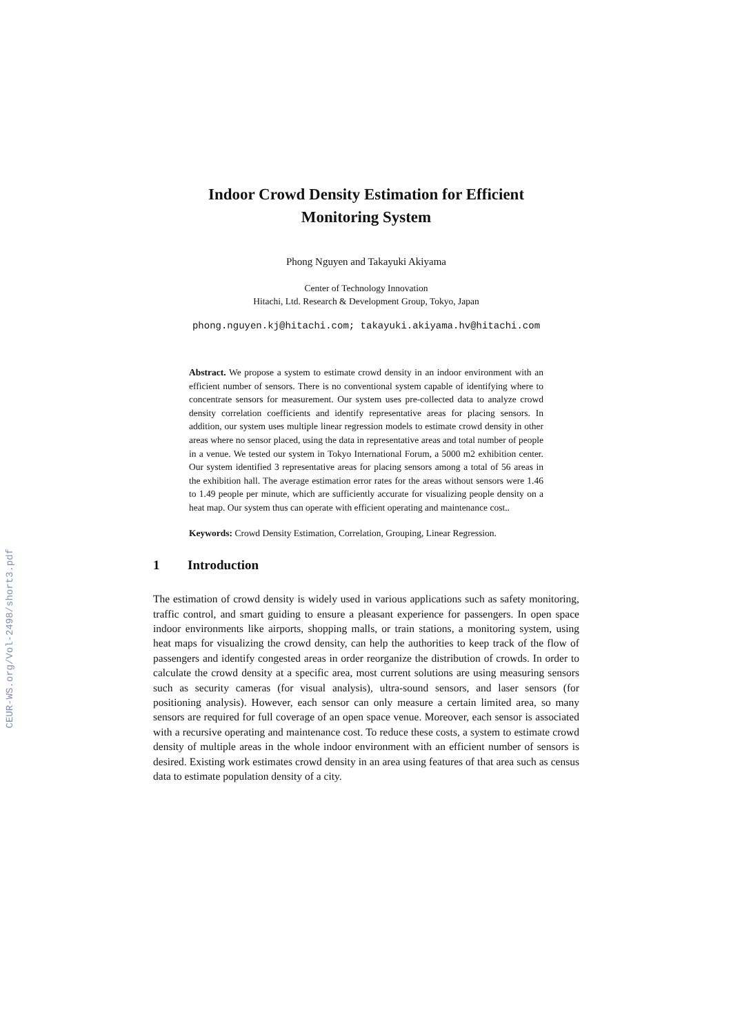CEUR-WS.org/Vol-2498/short3.pdf
Indoor Crowd Density Estimation for Efficient
Monitoring System
Phong Nguyen and Takayuki Akiyama
Center of Technology Innovation
Hitachi, Ltd. Research & Development Group, Tokyo, Japan
phong.nguyen.kj@hitachi.com; takayuki.akiyama.hv@hitachi.com
Abstract. We propose a system to estimate crowd density in an indoor environment with an efficient number of sensors. There is no conventional system capable of identifying where to concentrate sensors for measurement. Our system uses pre-collected data to analyze crowd density correlation coefficients and identify representative areas for placing sensors. In addition, our system uses multiple linear regression models to estimate crowd density in other areas where no sensor placed, using the data in representative areas and total number of people in a venue. We tested our system in Tokyo International Forum, a 5000 m2 exhibition center. Our system identified 3 representative areas for placing sensors among a total of 56 areas in the exhibition hall. The average estimation error rates for the areas without sensors were 1.46 to 1.49 people per minute, which are sufficiently accurate for visualizing people density on a heat map. Our system thus can operate with efficient operating and maintenance cost..
Keywords: Crowd Density Estimation, Correlation, Grouping, Linear Regression.
1 Introduction
The estimation of crowd density is widely used in various applications such as safety monitoring, traffic control, and smart guiding to ensure a pleasant experience for passengers. In open space indoor environments like airports, shopping malls, or train stations, a monitoring system, using heat maps for visualizing the crowd density, can help the authorities to keep track of the flow of passengers and identify congested areas in order reorganize the distribution of crowds. In order to calculate the crowd density at a specific area, most current solutions are using measuring sensors such as security cameras (for visual analysis), ultra-sound sensors, and laser sensors (for positioning analysis). However, each sensor can only measure a certain limited area, so many sensors are required for full coverage of an open space venue. Moreover, each sensor is associated with a recursive operating and maintenance cost. To reduce these costs, a system to estimate crowd density of multiple areas in the whole indoor environment with an efficient number of sensors is desired. Existing work estimates crowd density in an area using features of that area such as census data to estimate population density of a city.